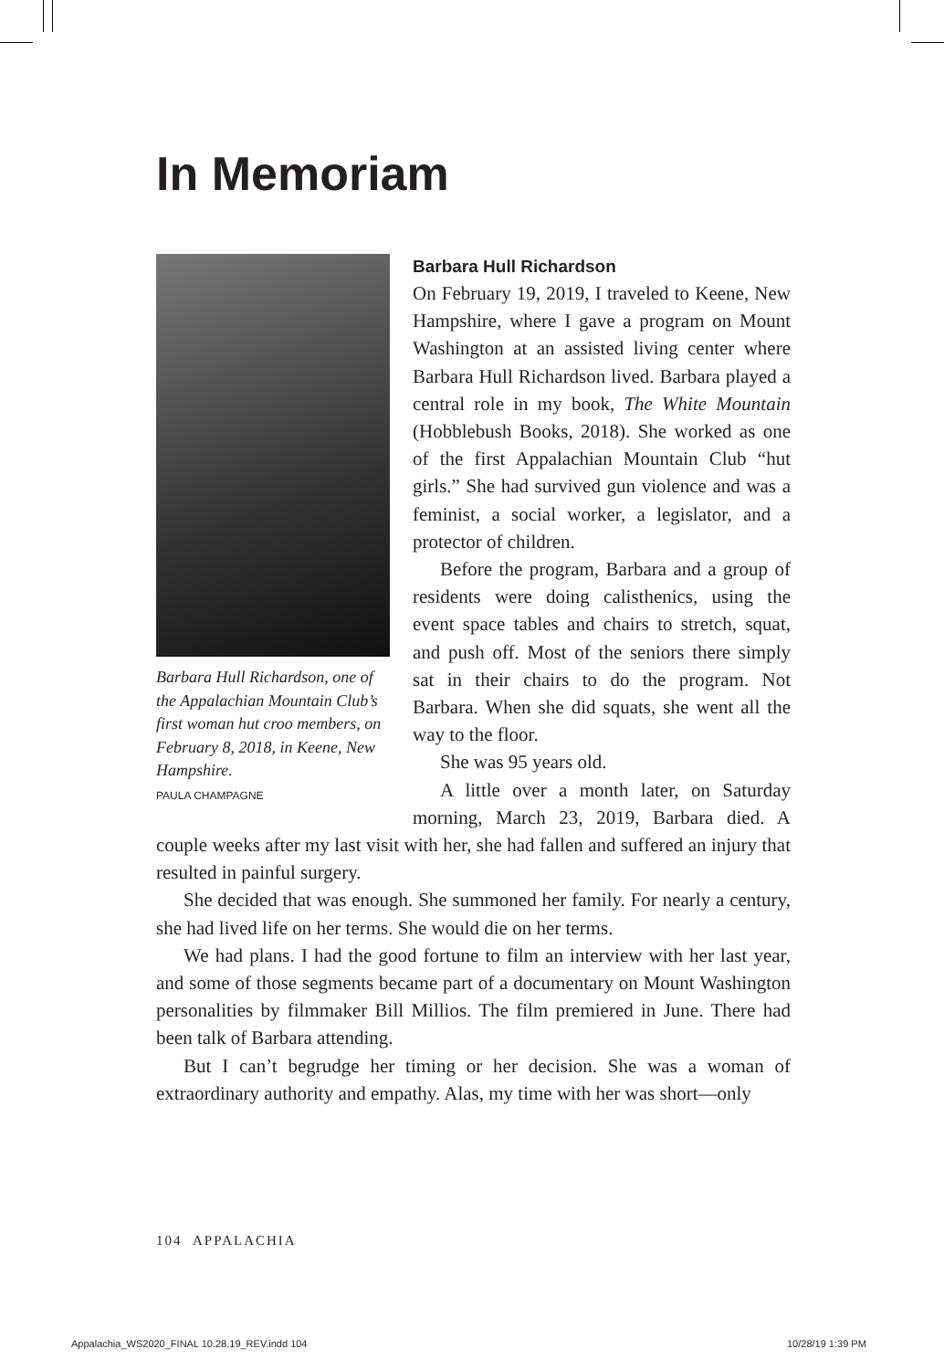In Memoriam
Barbara Hull Richardson, one of the Appalachian Mountain Club’s first woman hut croo members, on February 8, 2018, in Keene, New Hampshire.
PAULA CHAMPAGNE
Barbara Hull Richardson
On February 19, 2019, I traveled to Keene, New Hampshire, where I gave a program on Mount Washington at an assisted living center where Barbara Hull Richardson lived. Barbara played a central role in my book, The White Mountain (Hobblebush Books, 2018). She worked as one of the first Appalachian Mountain Club “hut girls.” She had survived gun violence and was a feminist, a social worker, a legislator, and a protector of children.
Before the program, Barbara and a group of residents were doing calisthenics, using the event space tables and chairs to stretch, squat, and push off. Most of the seniors there simply sat in their chairs to do the program. Not Barbara. When she did squats, she went all the way to the floor.
She was 95 years old.
A little over a month later, on Saturday morning, March 23, 2019, Barbara died. A couple weeks after my last visit with her, she had fallen and suffered an injury that resulted in painful surgery.
She decided that was enough. She summoned her family. For nearly a century, she had lived life on her terms. She would die on her terms.
We had plans. I had the good fortune to film an interview with her last year, and some of those segments became part of a documentary on Mount Washington personalities by filmmaker Bill Millios. The film premiered in June. There had been talk of Barbara attending.
But I can’t begrudge her timing or her decision. She was a woman of extraordinary authority and empathy. Alas, my time with her was short—only
104 APPALACHIA
Appalachia_WS2020_FINAL 10.28.19_REV.indd 104
10/28/19 1:39 PM